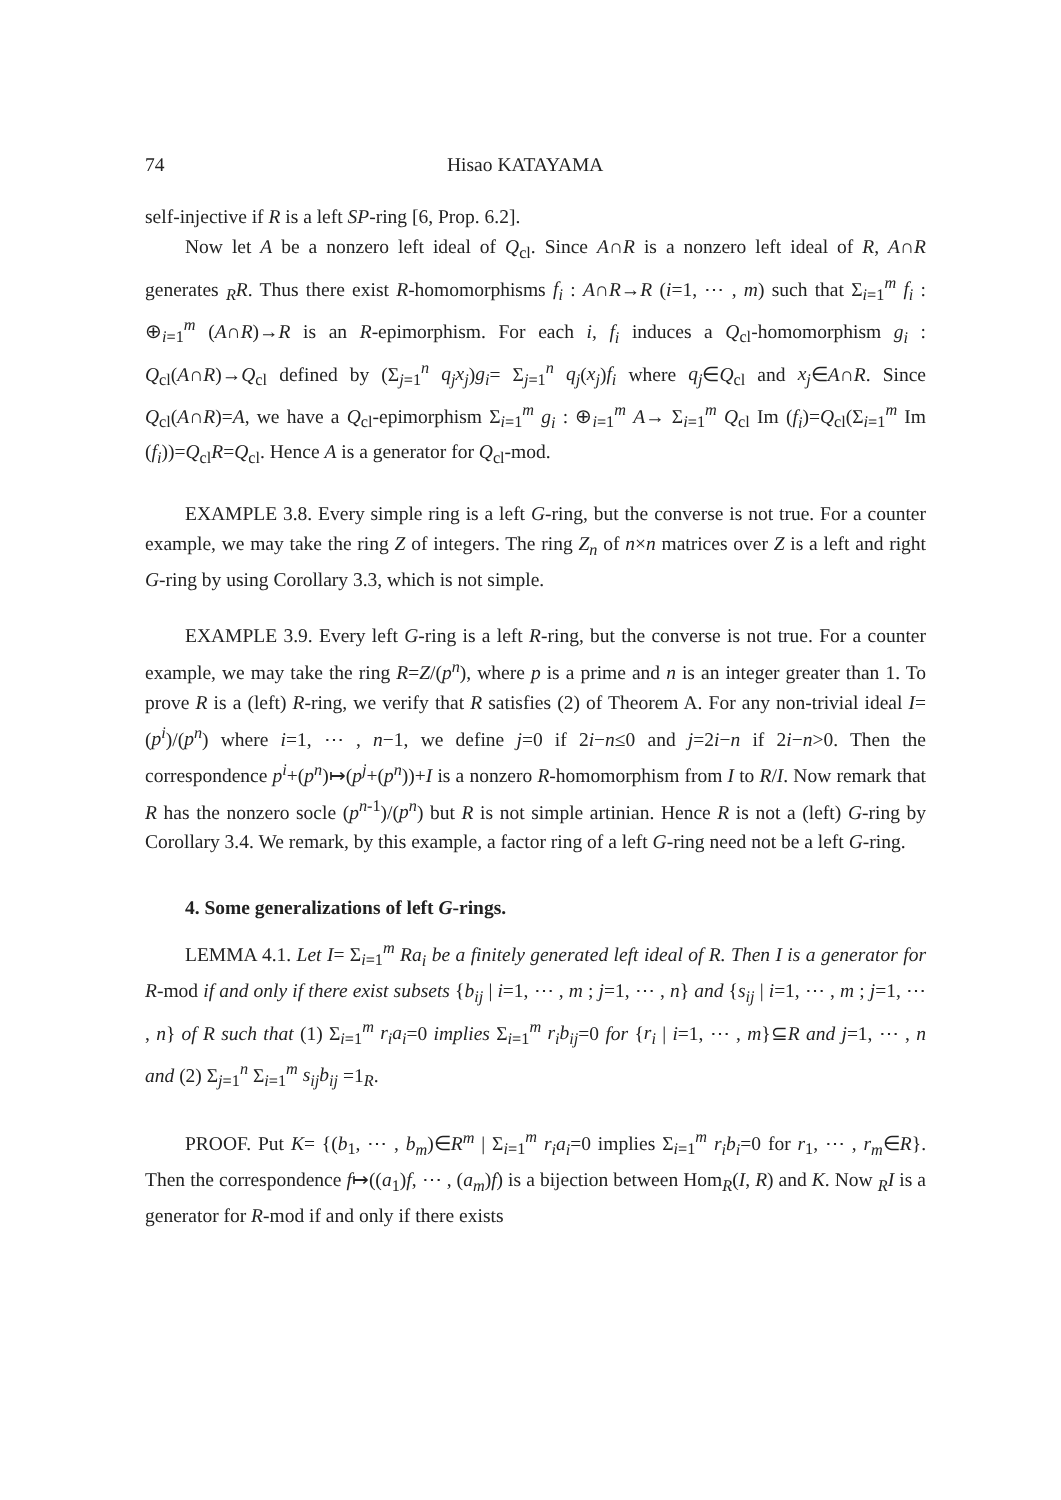74 Hisao KATAYAMA
self-injective if R is a left SP-ring [6, Prop. 6.2].
Now let A be a nonzero left ideal of Q<sub>cl</sub>. Since A∩R is a nonzero left ideal of R, A∩R generates <sub>R</sub>R. Thus there exist R-homomorphisms f<sub>i</sub> : A∩R→R (i=1, ⋯ , m) such that Σ<sub>i=1</sub><sup>m</sup> f<sub>i</sub> : ⊕<sub>i=1</sub><sup>m</sup> (A∩R)→R is an R-epimorphism. For each i, f<sub>i</sub> induces a Q<sub>cl</sub>-homomorphism g<sub>i</sub> : Q<sub>cl</sub>(A∩R)→Q<sub>cl</sub> defined by (Σ<sub>j=1</sub><sup>n</sup> q<sub>j</sub>x<sub>j</sub>)g<sub>i</sub>= Σ<sub>j=1</sub><sup>n</sup> q<sub>j</sub>(x<sub>j</sub>)f<sub>i</sub> where q<sub>j</sub>∈Q<sub>cl</sub> and x<sub>j</sub>∈A∩R. Since Q<sub>cl</sub>(A∩R)=A, we have a Q<sub>cl</sub>-epimorphism Σ<sub>i=1</sub><sup>m</sup> g<sub>i</sub> : ⊕<sub>i=1</sub><sup>m</sup> A→ Σ<sub>i=1</sub><sup>m</sup> Q<sub>cl</sub> Im (f<sub>i</sub>)=Q<sub>cl</sub>(Σ<sub>i=1</sub><sup>m</sup> Im (f<sub>i</sub>))=Q<sub>cl</sub>R=Q<sub>cl</sub>. Hence A is a generator for Q<sub>cl</sub>-mod.
EXAMPLE 3.8. Every simple ring is a left G-ring, but the converse is not true. For a counter example, we may take the ring Z of integers. The ring Z<sub>n</sub> of n×n matrices over Z is a left and right G-ring by using Corollary 3.3, which is not simple.
EXAMPLE 3.9. Every left G-ring is a left R-ring, but the converse is not true. For a counter example, we may take the ring R=Z/(p<sup>n</sup>), where p is a prime and n is an integer greater than 1. To prove R is a (left) R-ring, we verify that R satisfies (2) of Theorem A. For any non-trivial ideal I=(p<sup>i</sup>)/(p<sup>n</sup>) where i=1, ⋯ , n−1, we define j=0 if 2i−n≤0 and j=2i−n if 2i−n>0. Then the correspondence p<sup>i</sup>+(p<sup>n</sup>)↦(p<sup>j</sup>+(p<sup>n</sup>))+I is a nonzero R-homomorphism from I to R/I. Now remark that R has the nonzero socle (p<sup>n-1</sup>)/(p<sup>n</sup>) but R is not simple artinian. Hence R is not a (left) G-ring by Corollary 3.4. We remark, by this example, a factor ring of a left G-ring need not be a left G-ring.
4. Some generalizations of left G-rings.
LEMMA 4.1. Let I= Σ<sub>i=1</sub><sup>m</sup> Ra<sub>i</sub> be a finitely generated left ideal of R. Then I is a generator for R-mod if and only if there exist subsets {b<sub>ij</sub> | i=1, ⋯ , m ; j=1, ⋯ , n} and {s<sub>ij</sub> | i=1, ⋯ , m ; j=1, ⋯ , n} of R such that (1) Σ<sub>i=1</sub><sup>m</sup> r<sub>i</sub>a<sub>i</sub>=0 implies Σ<sub>i=1</sub><sup>m</sup> r<sub>i</sub>b<sub>ij</sub>=0 for {r<sub>i</sub> | i=1, ⋯ , m}⊆R and j=1, ⋯ , n and (2) Σ<sub>j=1</sub><sup>n</sup> Σ<sub>i=1</sub><sup>m</sup> s<sub>ij</sub>b<sub>ij</sub> =1<sub>R</sub>.
PROOF. Put K= {(b<sub>1</sub>, ⋯ , b<sub>m</sub>)∈R<sup>m</sup> | Σ<sub>i=1</sub><sup>m</sup> r<sub>i</sub>a<sub>i</sub>=0 implies Σ<sub>i=1</sub><sup>m</sup> r<sub>i</sub>b<sub>i</sub>=0 for r<sub>1</sub>, ⋯ , r<sub>m</sub>∈R}. Then the correspondence f↦((a<sub>1</sub>)f, ⋯ , (a<sub>m</sub>)f) is a bijection between Hom<sub>R</sub>(I, R) and K. Now <sub>R</sub>I is a generator for R-mod if and only if there exists